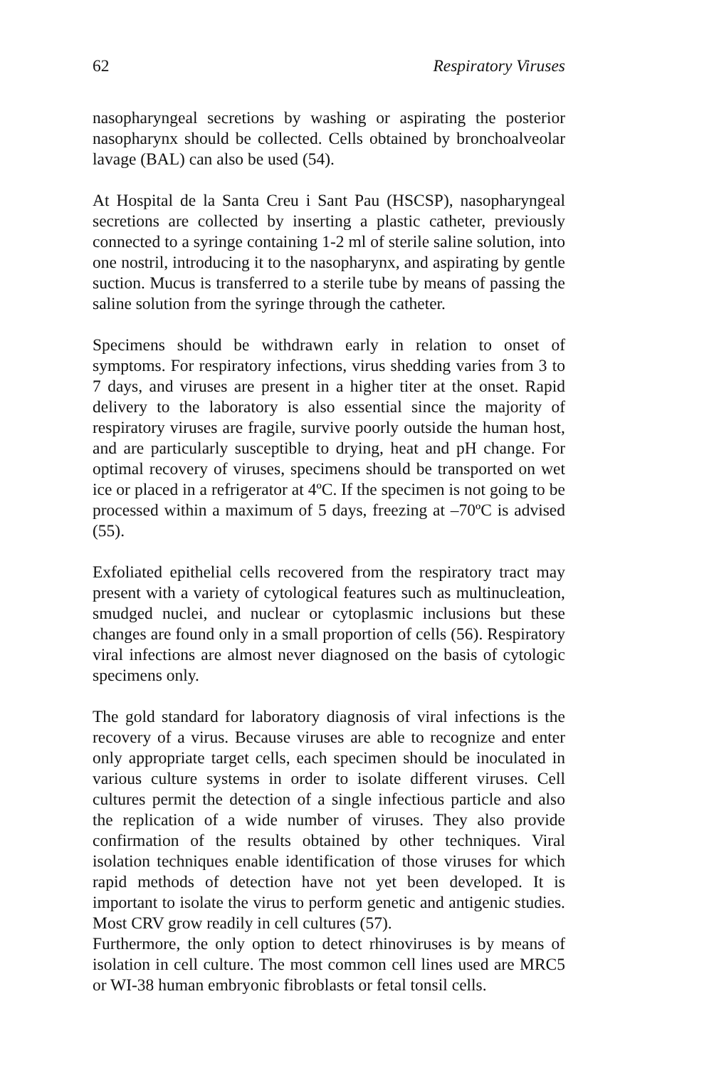62 Respiratory Viruses
nasopharyngeal secretions by washing or aspirating the posterior nasopharynx should be collected. Cells obtained by bronchoalveolar lavage (BAL) can also be used (54).
At Hospital de la Santa Creu i Sant Pau (HSCSP), nasopharyngeal secretions are collected by inserting a plastic catheter, previously connected to a syringe containing 1-2 ml of sterile saline solution, into one nostril, introducing it to the nasopharynx, and aspirating by gentle suction. Mucus is transferred to a sterile tube by means of passing the saline solution from the syringe through the catheter.
Specimens should be withdrawn early in relation to onset of symptoms. For respiratory infections, virus shedding varies from 3 to 7 days, and viruses are present in a higher titer at the onset. Rapid delivery to the laboratory is also essential since the majority of respiratory viruses are fragile, survive poorly outside the human host, and are particularly susceptible to drying, heat and pH change. For optimal recovery of viruses, specimens should be transported on wet ice or placed in a refrigerator at 4ºC. If the specimen is not going to be processed within a maximum of 5 days, freezing at –70ºC is advised (55).
Exfoliated epithelial cells recovered from the respiratory tract may present with a variety of cytological features such as multinucleation, smudged nuclei, and nuclear or cytoplasmic inclusions but these changes are found only in a small proportion of cells (56). Respiratory viral infections are almost never diagnosed on the basis of cytologic specimens only.
The gold standard for laboratory diagnosis of viral infections is the recovery of a virus. Because viruses are able to recognize and enter only appropriate target cells, each specimen should be inoculated in various culture systems in order to isolate different viruses. Cell cultures permit the detection of a single infectious particle and also the replication of a wide number of viruses. They also provide confirmation of the results obtained by other techniques. Viral isolation techniques enable identification of those viruses for which rapid methods of detection have not yet been developed. It is important to isolate the virus to perform genetic and antigenic studies. Most CRV grow readily in cell cultures (57).
Furthermore, the only option to detect rhinoviruses is by means of isolation in cell culture. The most common cell lines used are MRC5 or WI-38 human embryonic fibroblasts or fetal tonsil cells.